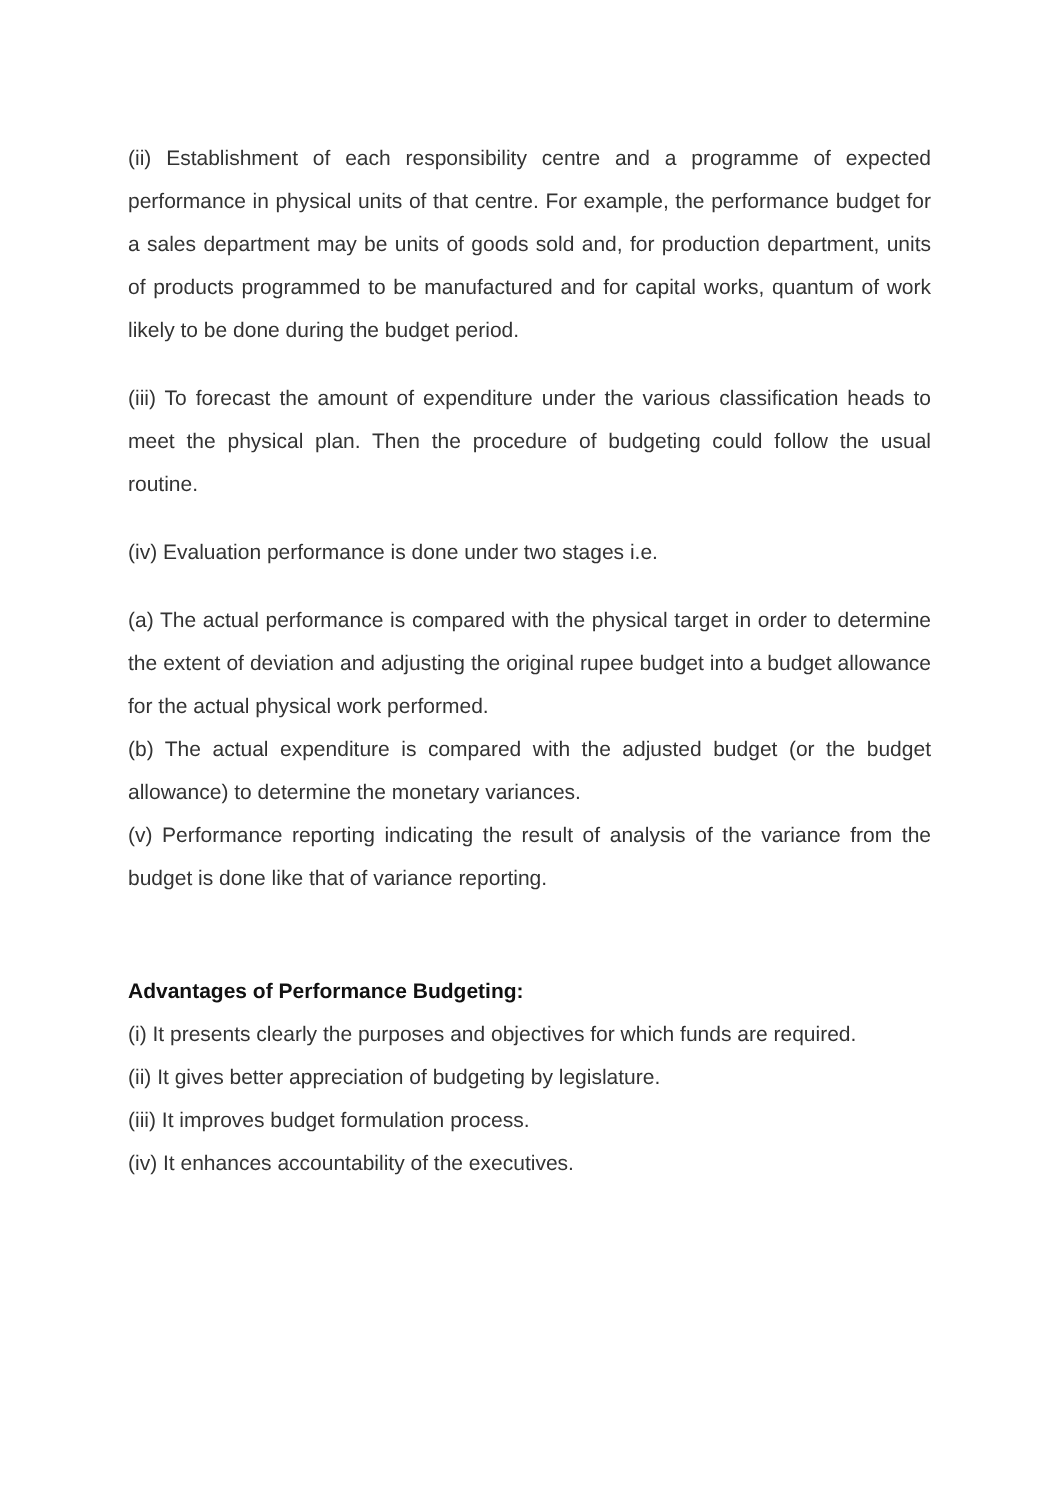(ii) Establishment of each responsibility centre and a programme of expected performance in physical units of that centre. For example, the performance budget for a sales department may be units of goods sold and, for production department, units of products programmed to be manufactured and for capital works, quantum of work likely to be done during the budget period.
(iii) To forecast the amount of expenditure under the various classification heads to meet the physical plan. Then the procedure of budgeting could follow the usual routine.
(iv) Evaluation performance is done under two stages i.e.
(a) The actual performance is compared with the physical target in order to determine the extent of deviation and adjusting the original rupee budget into a budget allowance for the actual physical work performed.
(b) The actual expenditure is compared with the adjusted budget (or the budget allowance) to determine the monetary variances.
(v) Performance reporting indicating the result of analysis of the variance from the budget is done like that of variance reporting.
Advantages of Performance Budgeting:
(i) It presents clearly the purposes and objectives for which funds are required.
(ii) It gives better appreciation of budgeting by legislature.
(iii) It improves budget formulation process.
(iv) It enhances accountability of the executives.